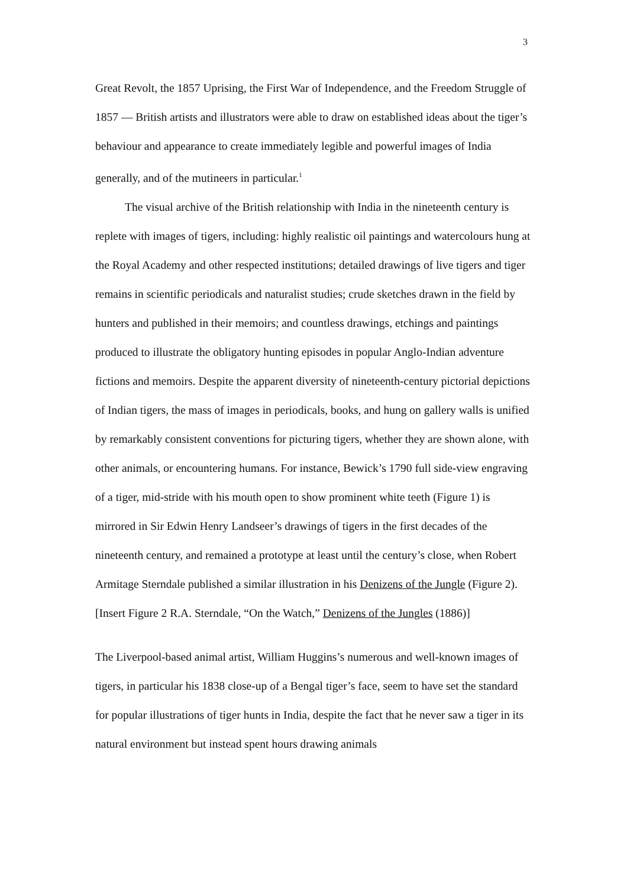3
Great Revolt, the 1857 Uprising, the First War of Independence, and the Freedom Struggle of 1857 — British artists and illustrators were able to draw on established ideas about the tiger’s behaviour and appearance to create immediately legible and powerful images of India generally, and of the mutineers in particular.<sup>1</sup>
The visual archive of the British relationship with India in the nineteenth century is replete with images of tigers, including: highly realistic oil paintings and watercolours hung at the Royal Academy and other respected institutions; detailed drawings of live tigers and tiger remains in scientific periodicals and naturalist studies; crude sketches drawn in the field by hunters and published in their memoirs; and countless drawings, etchings and paintings produced to illustrate the obligatory hunting episodes in popular Anglo-Indian adventure fictions and memoirs. Despite the apparent diversity of nineteenth-century pictorial depictions of Indian tigers, the mass of images in periodicals, books, and hung on gallery walls is unified by remarkably consistent conventions for picturing tigers, whether they are shown alone, with other animals, or encountering humans. For instance, Bewick’s 1790 full side-view engraving of a tiger, mid-stride with his mouth open to show prominent white teeth (Figure 1) is mirrored in Sir Edwin Henry Landseer’s drawings of tigers in the first decades of the nineteenth century, and remained a prototype at least until the century’s close, when Robert Armitage Sterndale published a similar illustration in his Denizens of the Jungle (Figure 2).
[Insert Figure 2 R.A. Sterndale, “On the Watch,” Denizens of the Jungles (1886)]
The Liverpool-based animal artist, William Huggins’s numerous and well-known images of tigers, in particular his 1838 close-up of a Bengal tiger’s face, seem to have set the standard for popular illustrations of tiger hunts in India, despite the fact that he never saw a tiger in its natural environment but instead spent hours drawing animals